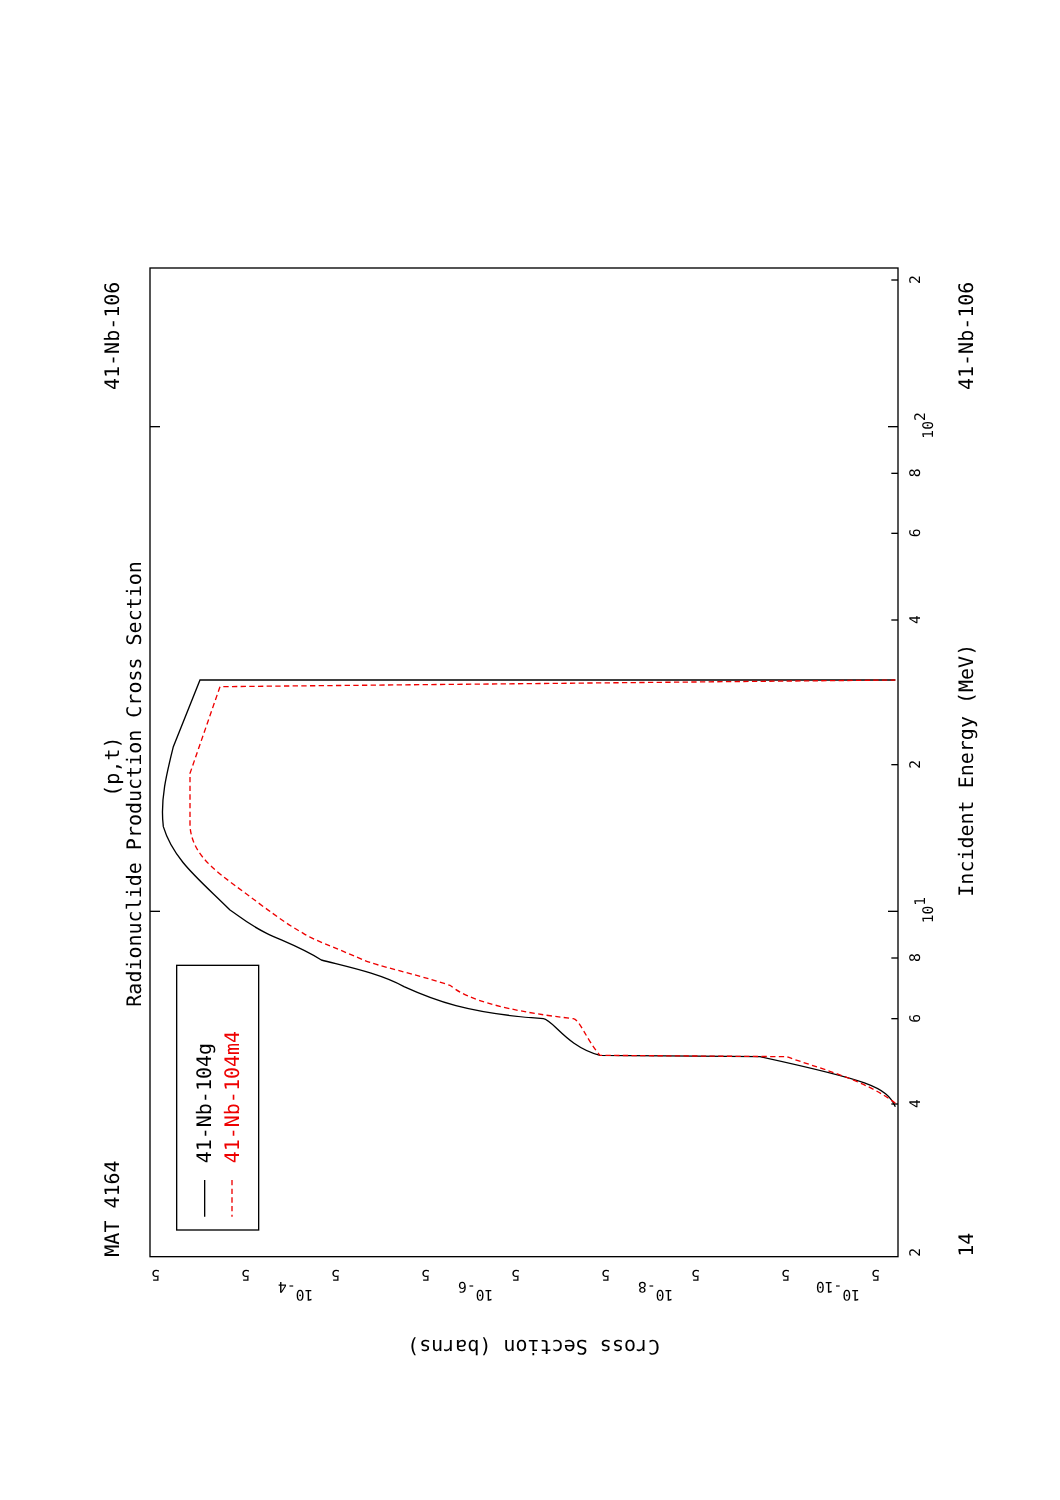MAT 4164
41-Nb-106
(p,t)
Radionuclide Production Cross Section
2
4
6
8
101
2
4
6
8
102
2
14
41-Nb-106
Incident Energy (MeV)
5
5
5
5
5
5
5
5
5
10-4
10-6
10-8
10-10
Cross Section (barns)
41-Nb-104g
41-Nb-104m4